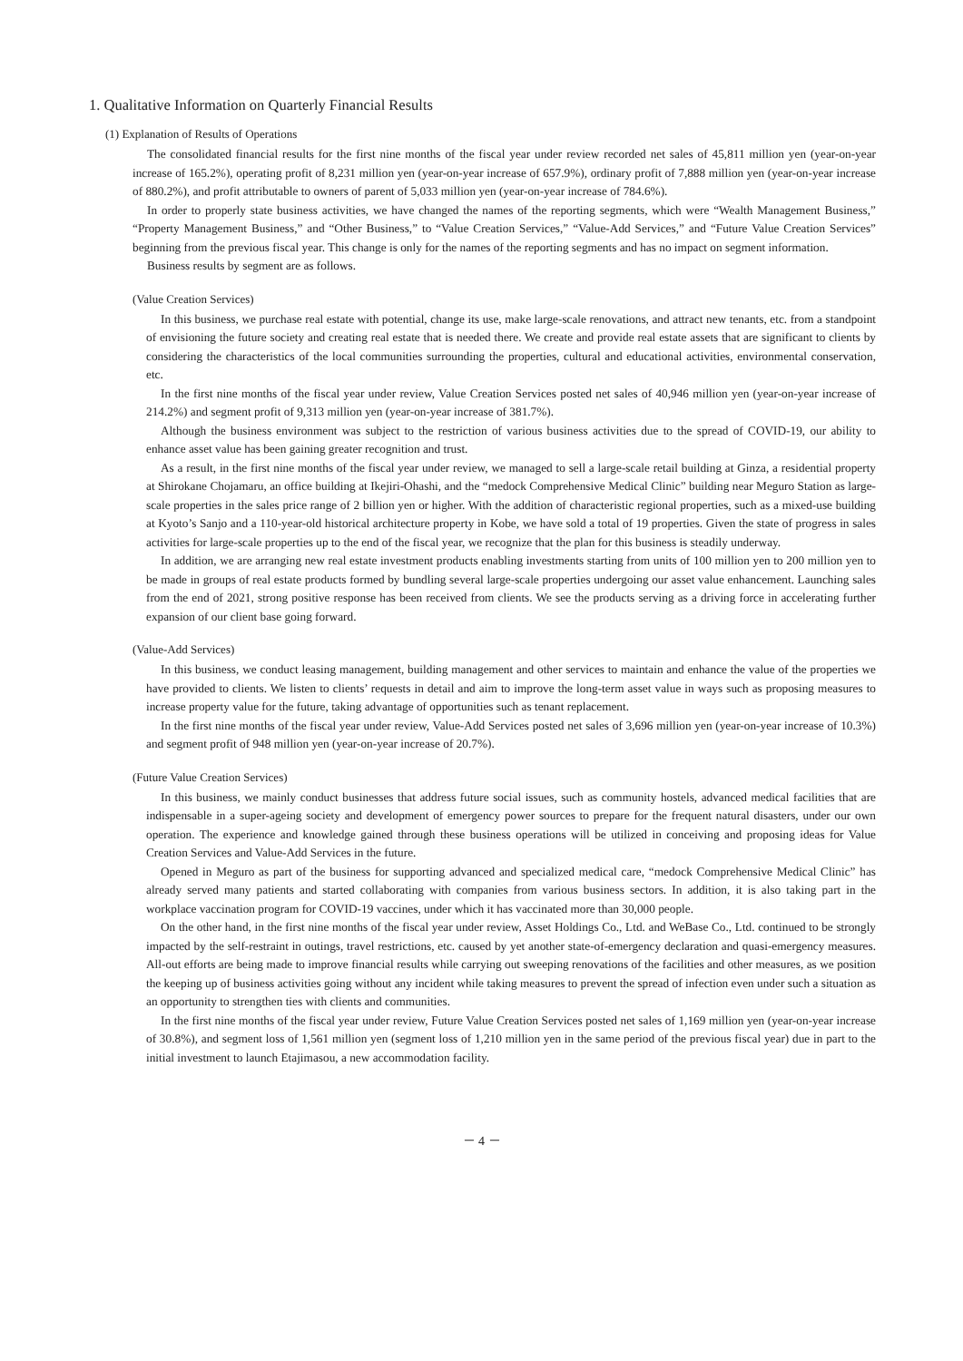1. Qualitative Information on Quarterly Financial Results
(1) Explanation of Results of Operations
The consolidated financial results for the first nine months of the fiscal year under review recorded net sales of 45,811 million yen (year-on-year increase of 165.2%), operating profit of 8,231 million yen (year-on-year increase of 657.9%), ordinary profit of 7,888 million yen (year-on-year increase of 880.2%), and profit attributable to owners of parent of 5,033 million yen (year-on-year increase of 784.6%).
In order to properly state business activities, we have changed the names of the reporting segments, which were “Wealth Management Business,” “Property Management Business,” and “Other Business,” to “Value Creation Services,” “Value-Add Services,” and “Future Value Creation Services” beginning from the previous fiscal year. This change is only for the names of the reporting segments and has no impact on segment information.
Business results by segment are as follows.
(Value Creation Services)
In this business, we purchase real estate with potential, change its use, make large-scale renovations, and attract new tenants, etc. from a standpoint of envisioning the future society and creating real estate that is needed there. We create and provide real estate assets that are significant to clients by considering the characteristics of the local communities surrounding the properties, cultural and educational activities, environmental conservation, etc.
In the first nine months of the fiscal year under review, Value Creation Services posted net sales of 40,946 million yen (year-on-year increase of 214.2%) and segment profit of 9,313 million yen (year-on-year increase of 381.7%).
Although the business environment was subject to the restriction of various business activities due to the spread of COVID-19, our ability to enhance asset value has been gaining greater recognition and trust.
As a result, in the first nine months of the fiscal year under review, we managed to sell a large-scale retail building at Ginza, a residential property at Shirokane Chojamaru, an office building at Ikejiri-Ohashi, and the “medock Comprehensive Medical Clinic” building near Meguro Station as large-scale properties in the sales price range of 2 billion yen or higher. With the addition of characteristic regional properties, such as a mixed-use building at Kyoto’s Sanjo and a 110-year-old historical architecture property in Kobe, we have sold a total of 19 properties. Given the state of progress in sales activities for large-scale properties up to the end of the fiscal year, we recognize that the plan for this business is steadily underway.
In addition, we are arranging new real estate investment products enabling investments starting from units of 100 million yen to 200 million yen to be made in groups of real estate products formed by bundling several large-scale properties undergoing our asset value enhancement. Launching sales from the end of 2021, strong positive response has been received from clients. We see the products serving as a driving force in accelerating further expansion of our client base going forward.
(Value-Add Services)
In this business, we conduct leasing management, building management and other services to maintain and enhance the value of the properties we have provided to clients. We listen to clients’ requests in detail and aim to improve the long-term asset value in ways such as proposing measures to increase property value for the future, taking advantage of opportunities such as tenant replacement.
In the first nine months of the fiscal year under review, Value-Add Services posted net sales of 3,696 million yen (year-on-year increase of 10.3%) and segment profit of 948 million yen (year-on-year increase of 20.7%).
(Future Value Creation Services)
In this business, we mainly conduct businesses that address future social issues, such as community hostels, advanced medical facilities that are indispensable in a super-ageing society and development of emergency power sources to prepare for the frequent natural disasters, under our own operation. The experience and knowledge gained through these business operations will be utilized in conceiving and proposing ideas for Value Creation Services and Value-Add Services in the future.
Opened in Meguro as part of the business for supporting advanced and specialized medical care, “medock Comprehensive Medical Clinic” has already served many patients and started collaborating with companies from various business sectors. In addition, it is also taking part in the workplace vaccination program for COVID-19 vaccines, under which it has vaccinated more than 30,000 people.
On the other hand, in the first nine months of the fiscal year under review, Asset Holdings Co., Ltd. and WeBase Co., Ltd. continued to be strongly impacted by the self-restraint in outings, travel restrictions, etc. caused by yet another state-of-emergency declaration and quasi-emergency measures. All-out efforts are being made to improve financial results while carrying out sweeping renovations of the facilities and other measures, as we position the keeping up of business activities going without any incident while taking measures to prevent the spread of infection even under such a situation as an opportunity to strengthen ties with clients and communities.
In the first nine months of the fiscal year under review, Future Value Creation Services posted net sales of 1,169 million yen (year-on-year increase of 30.8%), and segment loss of 1,561 million yen (segment loss of 1,210 million yen in the same period of the previous fiscal year) due in part to the initial investment to launch Etajimasou, a new accommodation facility.
－ 4 －